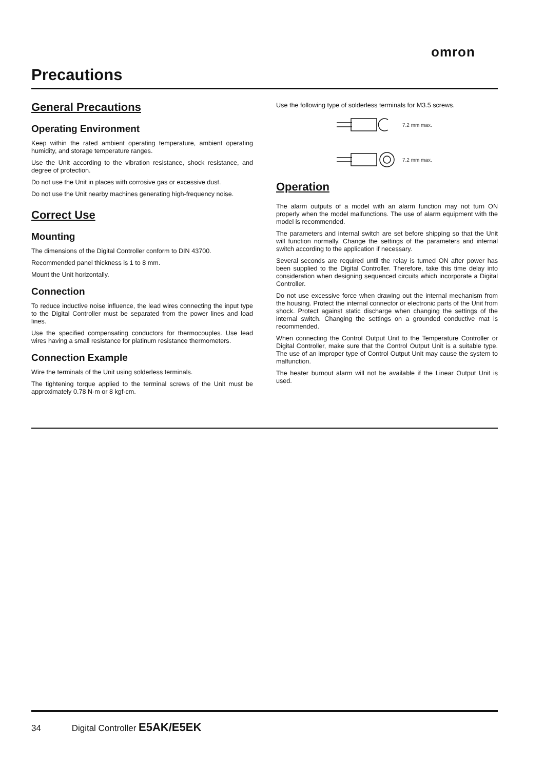omron
Precautions
General Precautions
Operating Environment
Keep within the rated ambient operating temperature, ambient operating humidity, and storage temperature ranges.
Use the Unit according to the vibration resistance, shock resistance, and degree of protection.
Do not use the Unit in places with corrosive gas or excessive dust.
Do not use the Unit nearby machines generating high-frequency noise.
Correct Use
Mounting
The dimensions of the Digital Controller conform to DIN 43700.
Recommended panel thickness is 1 to 8 mm.
Mount the Unit horizontally.
Connection
To reduce inductive noise influence, the lead wires connecting the input type to the Digital Controller must be separated from the power lines and load lines.
Use the specified compensating conductors for thermocouples. Use lead wires having a small resistance for platinum resistance thermometers.
Connection Example
Wire the terminals of the Unit using solderless terminals.
The tightening torque applied to the terminal screws of the Unit must be approximately 0.78 N·m or 8 kgf·cm.
Use the following type of solderless terminals for M3.5 screws.
7.2 mm max.
7.2 mm max.
Operation
The alarm outputs of a model with an alarm function may not turn ON properly when the model malfunctions. The use of alarm equipment with the model is recommended.
The parameters and internal switch are set before shipping so that the Unit will function normally. Change the settings of the parameters and internal switch according to the application if necessary.
Several seconds are required until the relay is turned ON after power has been supplied to the Digital Controller. Therefore, take this time delay into consideration when designing sequenced circuits which incorporate a Digital Controller.
Do not use excessive force when drawing out the internal mechanism from the housing. Protect the internal connector or electronic parts of the Unit from shock. Protect against static discharge when changing the settings of the internal switch. Changing the settings on a grounded conductive mat is recommended.
When connecting the Control Output Unit to the Temperature Controller or Digital Controller, make sure that the Control Output Unit is a suitable type. The use of an improper type of Control Output Unit may cause the system to malfunction.
The heater burnout alarm will not be available if the Linear Output Unit is used.
34 Digital Controller E5AK/E5EK